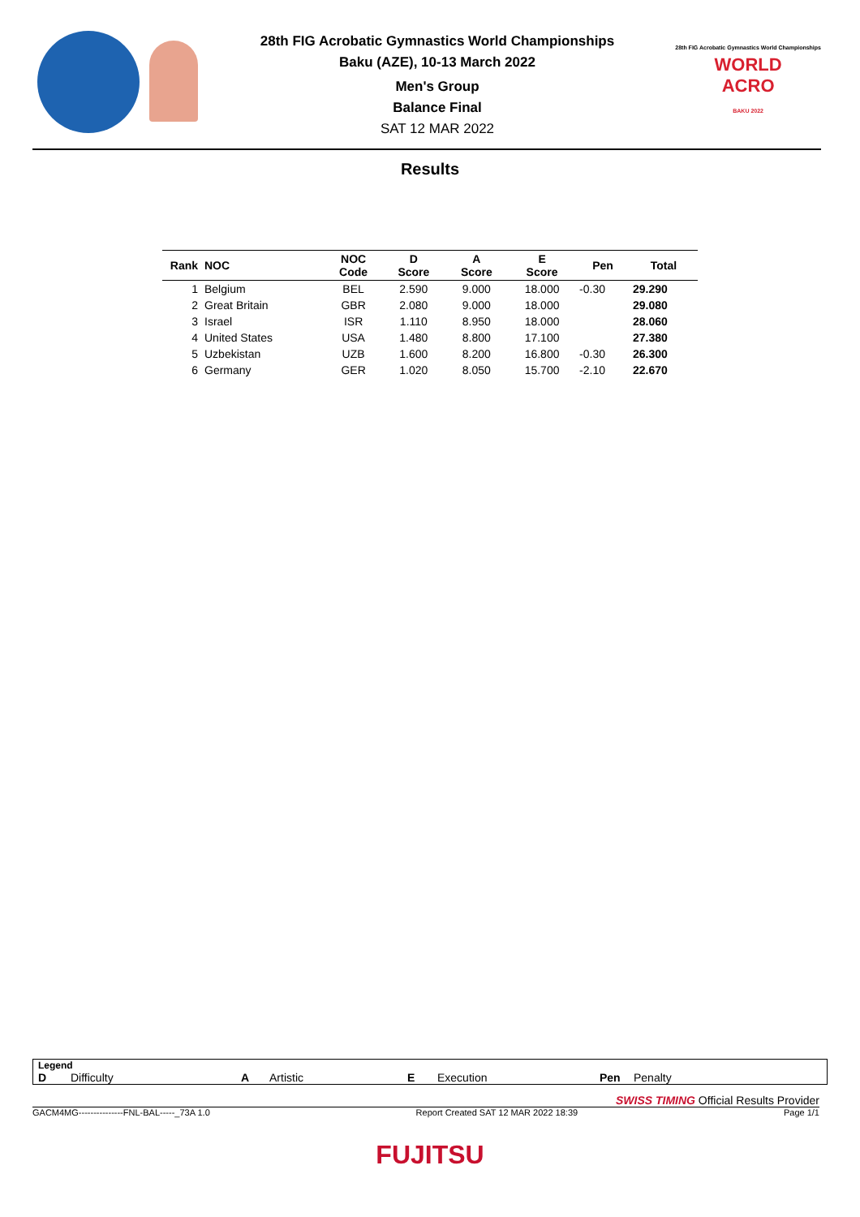28th FIG Acrobatic Gymnastics World Championships
Baku (AZE), 10-13 March 2022
Men's Group
Balance Final
SAT 12 MAR 2022
28th FIG Acrobatic Gymnastics World Championships
WORLD
ACRO
BAKU 2022
Results
| Rank | NOC | NOC Code | D Score | A Score | E Score | Pen | Total |
| --- | --- | --- | --- | --- | --- | --- | --- |
| 1 | Belgium | BEL | 2.590 | 9.000 | 18.000 | -0.30 | 29.290 |
| 2 | Great Britain | GBR | 2.080 | 9.000 | 18.000 | | 29.080 |
| 3 | Israel | ISR | 1.110 | 8.950 | 18.000 | | 28.060 |
| 4 | United States | USA | 1.480 | 8.800 | 17.100 | | 27.380 |
| 5 | Uzbekistan | UZB | 1.600 | 8.200 | 16.800 | -0.30 | 26.300 |
| 6 | Germany | GER | 1.020 | 8.050 | 15.700 | -2.10 | 22.670 |
Legend
D Difficulty A Artistic E Execution Pen Penalty
SWISS TIMING Official Results Provider
GACM4MG---------------FNL-BAL-----_73A 1.0 Report Created SAT 12 MAR 2022 18:39 Page 1/1
FUJITSU